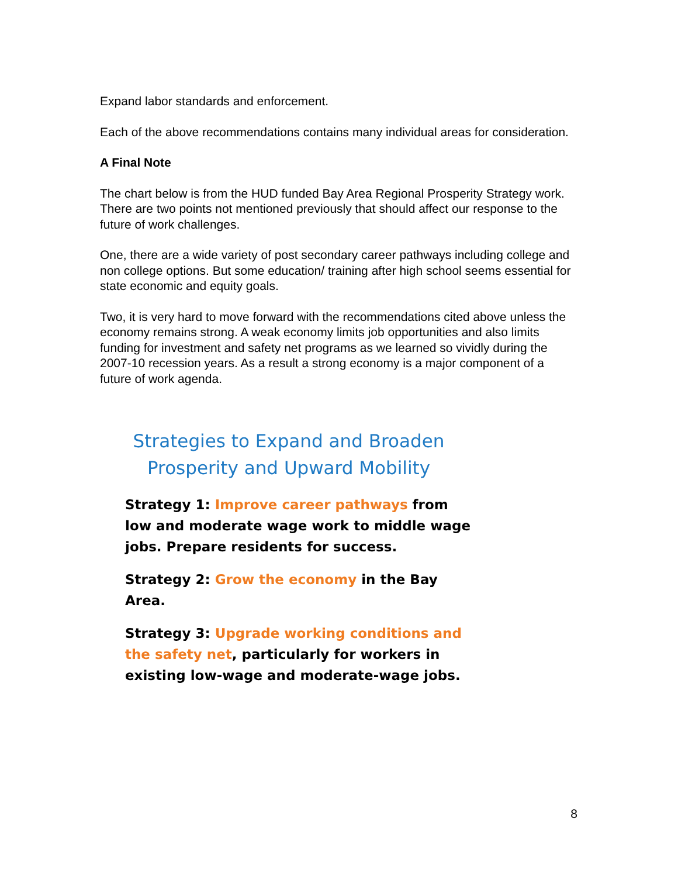Expand labor standards and enforcement.
Each of the above recommendations contains many individual areas for consideration.
A Final Note
The chart below is from the HUD funded Bay Area Regional Prosperity Strategy work. There are two points not mentioned previously that should affect our response to the future of work challenges.
One, there are a wide variety of post secondary career pathways including college and non college options. But some education/ training after high school seems essential for state economic and equity goals.
Two, it is very hard to move forward with the recommendations cited above unless the economy remains strong. A weak economy limits job opportunities and also limits funding for investment and safety net programs as we learned so vividly during the 2007-10 recession years. As a result a strong economy is a major component of a future of work agenda.
Strategies to Expand and Broaden
Prosperity and Upward Mobility
Strategy 1: Improve career pathways from low and moderate wage work to middle wage jobs. Prepare residents for success.
Strategy 2: Grow the economy in the Bay Area.
Strategy 3: Upgrade working conditions and the safety net, particularly for workers in existing low-wage and moderate-wage jobs.
8